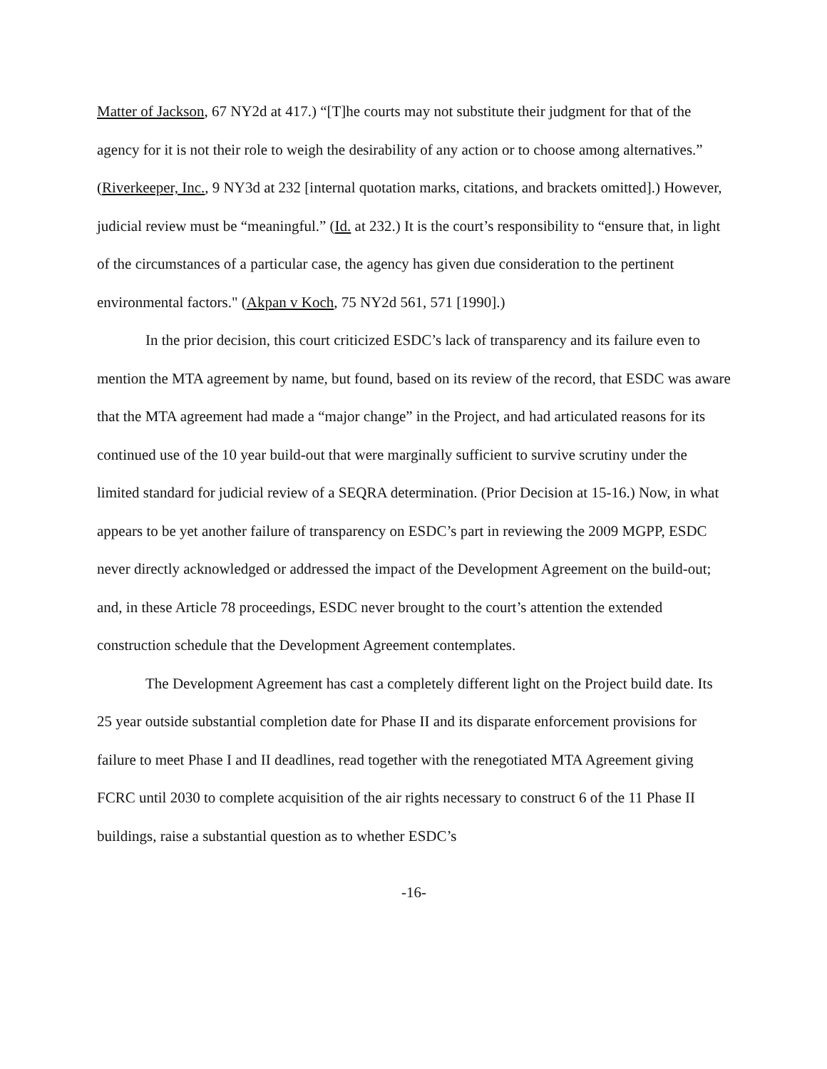Matter of Jackson, 67 NY2d at 417.) “[T]he courts may not substitute their judgment for that of the agency for it is not their role to weigh the desirability of any action or to choose among alternatives.” (Riverkeeper, Inc., 9 NY3d at 232 [internal quotation marks, citations, and brackets omitted].) However, judicial review must be “meaningful.” (Id. at 232.) It is the court’s responsibility to “ensure that, in light of the circumstances of a particular case, the agency has given due consideration to the pertinent environmental factors." (Akpan v Koch, 75 NY2d 561, 571 [1990].)
In the prior decision, this court criticized ESDC’s lack of transparency and its failure even to mention the MTA agreement by name, but found, based on its review of the record, that ESDC was aware that the MTA agreement had made a “major change” in the Project, and had articulated reasons for its continued use of the 10 year build-out that were marginally sufficient to survive scrutiny under the limited standard for judicial review of a SEQRA determination. (Prior Decision at 15-16.) Now, in what appears to be yet another failure of transparency on ESDC’s part in reviewing the 2009 MGPP, ESDC never directly acknowledged or addressed the impact of the Development Agreement on the build-out; and, in these Article 78 proceedings, ESDC never brought to the court’s attention the extended construction schedule that the Development Agreement contemplates.
The Development Agreement has cast a completely different light on the Project build date. Its 25 year outside substantial completion date for Phase II and its disparate enforcement provisions for failure to meet Phase I and II deadlines, read together with the renegotiated MTA Agreement giving FCRC until 2030 to complete acquisition of the air rights necessary to construct 6 of the 11 Phase II buildings, raise a substantial question as to whether ESDC’s
-16-